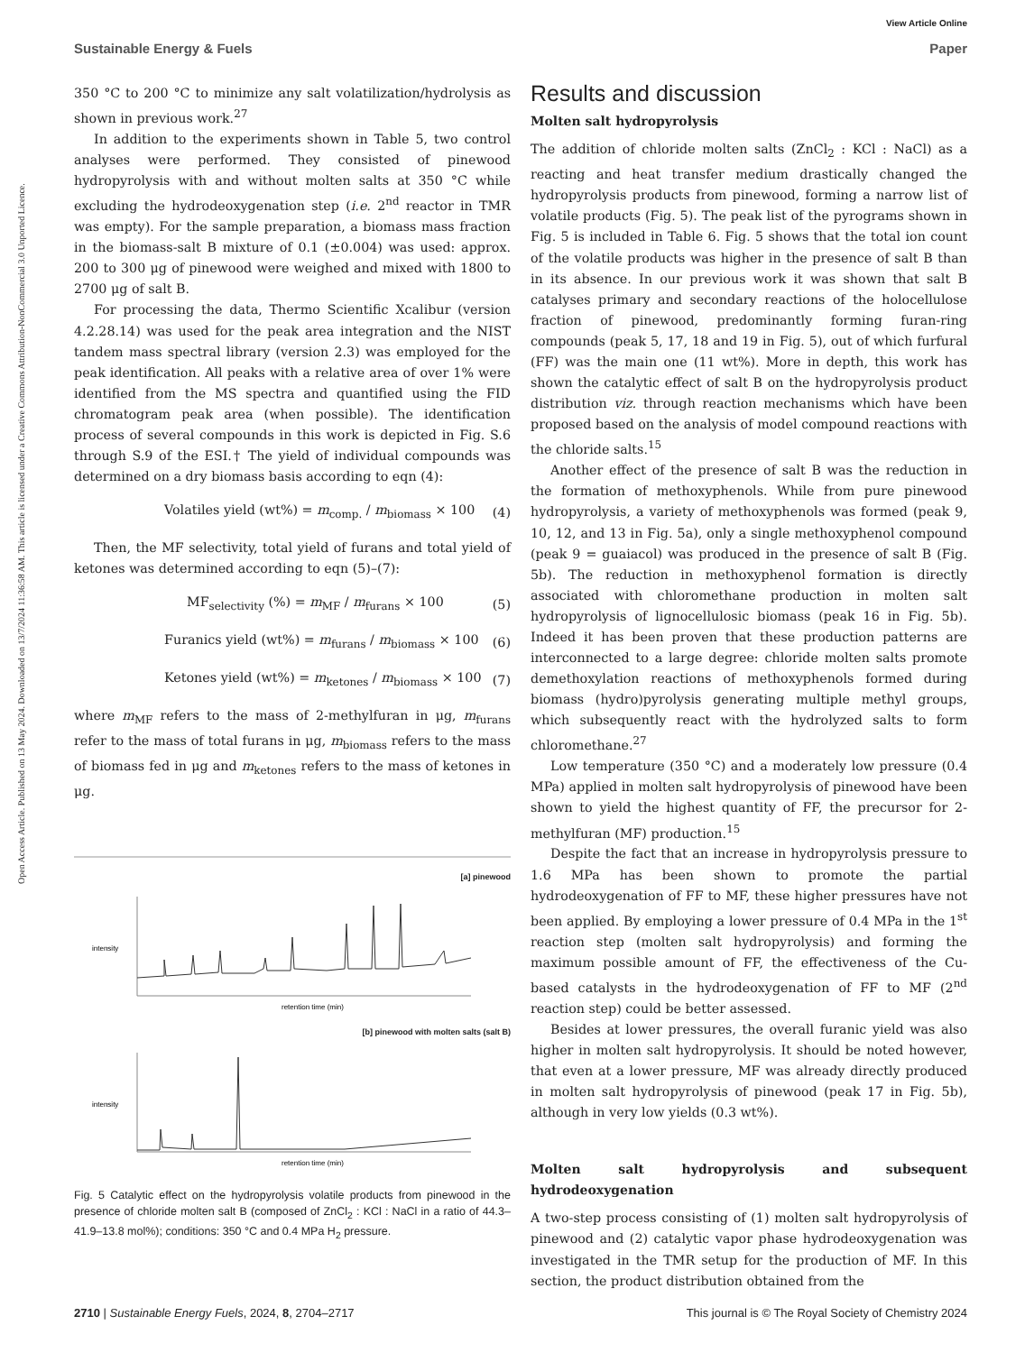Open Access Article. Published on 13 May 2024. Downloaded on 13/7/2024 11:36:58 AM. This article is licensed under a Creative Commons Attribution-NonCommercial 3.0 Unported Licence.
View Article Online
Sustainable Energy & Fuels Paper
350 °C to 200 °C to minimize any salt volatilization/hydrolysis as shown in previous work.<sup>27</sup>
In addition to the experiments shown in Table 5, two control analyses were performed. They consisted of pinewood hydropyrolysis with and without molten salts at 350 °C while excluding the hydrodeoxygenation step (i.e. 2<sup>nd</sup> reactor in TMR was empty). For the sample preparation, a biomass mass fraction in the biomass-salt B mixture of 0.1 (±0.004) was used: approx. 200 to 300 μg of pinewood were weighed and mixed with 1800 to 2700 μg of salt B.
For processing the data, Thermo Scientific Xcalibur (version 4.2.28.14) was used for the peak area integration and the NIST tandem mass spectral library (version 2.3) was employed for the peak identification. All peaks with a relative area of over 1% were identified from the MS spectra and quantified using the FID chromatogram peak area (when possible). The identification process of several compounds in this work is depicted in Fig. S.6 through S.9 of the ESI.† The yield of individual compounds was determined on a dry biomass basis according to eqn (4):
Volatiles yield (wt%) = m<sub>comp.</sub> / m<sub>biomass</sub> × 100 (4)
Then, the MF selectivity, total yield of furans and total yield of ketones was determined according to eqn (5)–(7):
MF<sub>selectivity</sub> (%) = m<sub>MF</sub> / m<sub>furans</sub> × 100 (5)
Furanics yield (wt%) = m<sub>furans</sub> / m<sub>biomass</sub> × 100 (6)
Ketones yield (wt%) = m<sub>ketones</sub> / m<sub>biomass</sub> × 100 (7)
where m<sub>MF</sub> refers to the mass of 2-methylfuran in μg, m<sub>furans</sub> refer to the mass of total furans in μg, m<sub>biomass</sub> refers to the mass of biomass fed in μg and m<sub>ketones</sub> refers to the mass of ketones in μg.
[a] pinewood
intensity
retention time (min)
[b] pinewood with molten salts (salt B)
intensity
retention time (min)
Fig. 5 Catalytic effect on the hydropyrolysis volatile products from pinewood in the presence of chloride molten salt B (composed of ZnCl<sub>2</sub> : KCl : NaCl in a ratio of 44.3–41.9–13.8 mol%); conditions: 350 °C and 0.4 MPa H<sub>2</sub> pressure.
Results and discussion
Molten salt hydropyrolysis
The addition of chloride molten salts (ZnCl<sub>2</sub> : KCl : NaCl) as a reacting and heat transfer medium drastically changed the hydropyrolysis products from pinewood, forming a narrow list of volatile products (Fig. 5). The peak list of the pyrograms shown in Fig. 5 is included in Table 6. Fig. 5 shows that the total ion count of the volatile products was higher in the presence of salt B than in its absence. In our previous work it was shown that salt B catalyses primary and secondary reactions of the holocellulose fraction of pinewood, predominantly forming furan-ring compounds (peak 5, 17, 18 and 19 in Fig. 5), out of which furfural (FF) was the main one (11 wt%). More in depth, this work has shown the catalytic effect of salt B on the hydropyrolysis product distribution viz. through reaction mechanisms which have been proposed based on the analysis of model compound reactions with the chloride salts.<sup>15</sup>
Another effect of the presence of salt B was the reduction in the formation of methoxyphenols. While from pure pinewood hydropyrolysis, a variety of methoxyphenols was formed (peak 9, 10, 12, and 13 in Fig. 5a), only a single methoxyphenol compound (peak 9 = guaiacol) was produced in the presence of salt B (Fig. 5b). The reduction in methoxyphenol formation is directly associated with chloromethane production in molten salt hydropyrolysis of lignocellulosic biomass (peak 16 in Fig. 5b). Indeed it has been proven that these production patterns are interconnected to a large degree: chloride molten salts promote demethoxylation reactions of methoxyphenols formed during biomass (hydro)pyrolysis generating multiple methyl groups, which subsequently react with the hydrolyzed salts to form chloromethane.<sup>27</sup>
Low temperature (350 °C) and a moderately low pressure (0.4 MPa) applied in molten salt hydropyrolysis of pinewood have been shown to yield the highest quantity of FF, the precursor for 2-methylfuran (MF) production.<sup>15</sup>
Despite the fact that an increase in hydropyrolysis pressure to 1.6 MPa has been shown to promote the partial hydrodeoxygenation of FF to MF, these higher pressures have not been applied. By employing a lower pressure of 0.4 MPa in the 1<sup>st</sup> reaction step (molten salt hydropyrolysis) and forming the maximum possible amount of FF, the effectiveness of the Cu-based catalysts in the hydrodeoxygenation of FF to MF (2<sup>nd</sup> reaction step) could be better assessed.
Besides at lower pressures, the overall furanic yield was also higher in molten salt hydropyrolysis. It should be noted however, that even at a lower pressure, MF was already directly produced in molten salt hydropyrolysis of pinewood (peak 17 in Fig. 5b), although in very low yields (0.3 wt%).
Molten salt hydropyrolysis and subsequent hydrodeoxygenation
A two-step process consisting of (1) molten salt hydropyrolysis of pinewood and (2) catalytic vapor phase hydrodeoxygenation was investigated in the TMR setup for the production of MF. In this section, the product distribution obtained from the
2710 | Sustainable Energy Fuels, 2024, 8, 2704–2717 This journal is © The Royal Society of Chemistry 2024